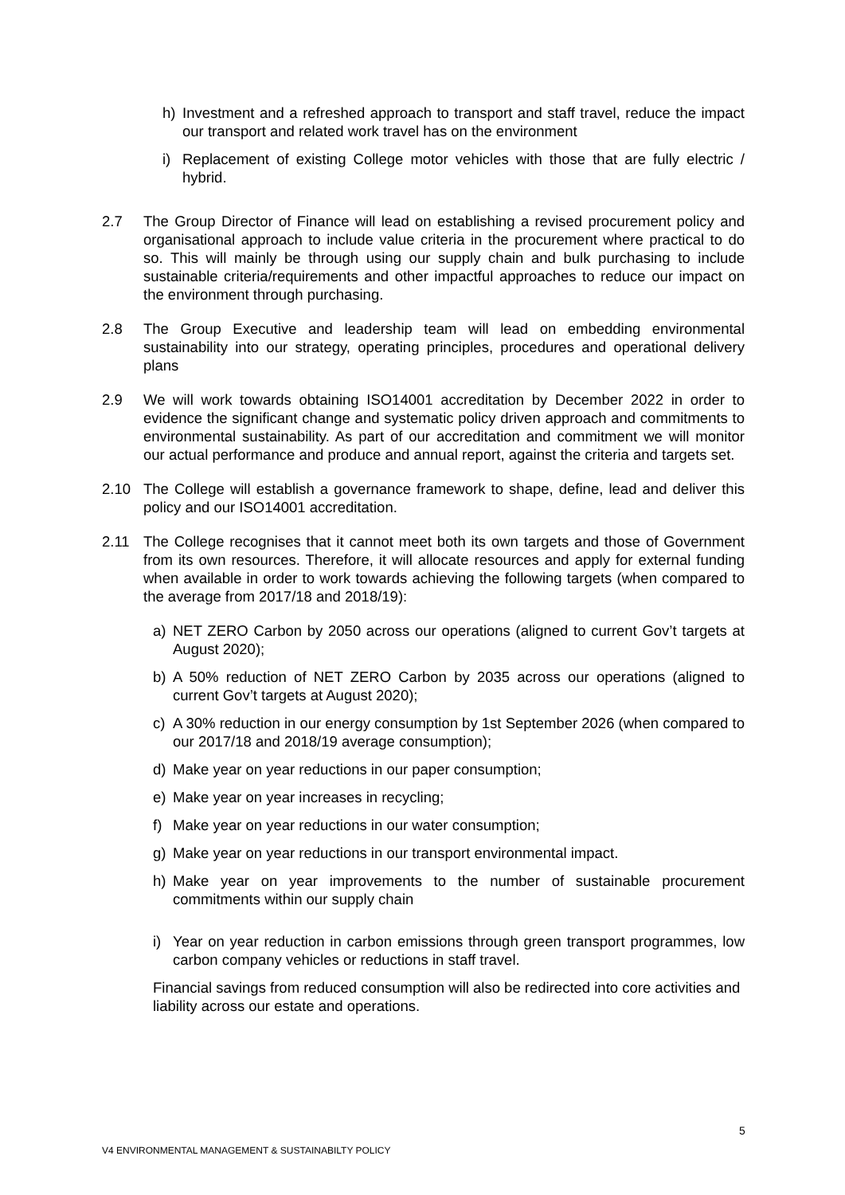h) Investment and a refreshed approach to transport and staff travel, reduce the impact our transport and related work travel has on the environment
i) Replacement of existing College motor vehicles with those that are fully electric / hybrid.
2.7 The Group Director of Finance will lead on establishing a revised procurement policy and organisational approach to include value criteria in the procurement where practical to do so. This will mainly be through using our supply chain and bulk purchasing to include sustainable criteria/requirements and other impactful approaches to reduce our impact on the environment through purchasing.
2.8 The Group Executive and leadership team will lead on embedding environmental sustainability into our strategy, operating principles, procedures and operational delivery plans
2.9 We will work towards obtaining ISO14001 accreditation by December 2022 in order to evidence the significant change and systematic policy driven approach and commitments to environmental sustainability. As part of our accreditation and commitment we will monitor our actual performance and produce and annual report, against the criteria and targets set.
2.10 The College will establish a governance framework to shape, define, lead and deliver this policy and our ISO14001 accreditation.
2.11 The College recognises that it cannot meet both its own targets and those of Government from its own resources. Therefore, it will allocate resources and apply for external funding when available in order to work towards achieving the following targets (when compared to the average from 2017/18 and 2018/19):
a) NET ZERO Carbon by 2050 across our operations (aligned to current Gov’t targets at August 2020);
b) A 50% reduction of NET ZERO Carbon by 2035 across our operations (aligned to current Gov’t targets at August 2020);
c) A 30% reduction in our energy consumption by 1st September 2026 (when compared to our 2017/18 and 2018/19 average consumption);
d) Make year on year reductions in our paper consumption;
e) Make year on year increases in recycling;
f) Make year on year reductions in our water consumption;
g) Make year on year reductions in our transport environmental impact.
h) Make year on year improvements to the number of sustainable procurement commitments within our supply chain
i) Year on year reduction in carbon emissions through green transport programmes, low carbon company vehicles or reductions in staff travel.
Financial savings from reduced consumption will also be redirected into core activities and liability across our estate and operations.
5
V4 ENVIRONMENTAL MANAGEMENT & SUSTAINABILTY POLICY